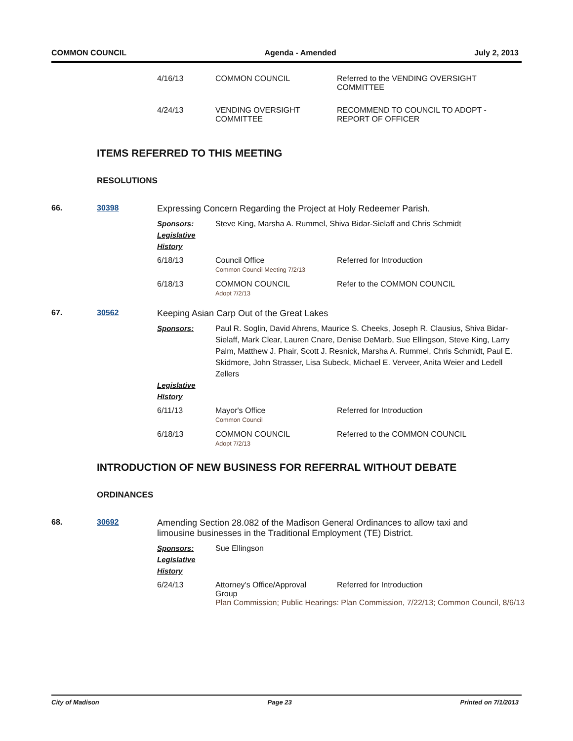COMMON COUNCIL Agenda - Amended July 2, 2013
| 4/16/13 | COMMON COUNCIL | Referred to the VENDING OVERSIGHT COMMITTEE |
| 4/24/13 | VENDING OVERSIGHT COMMITTEE | RECOMMEND TO COUNCIL TO ADOPT - REPORT OF OFFICER |
ITEMS REFERRED TO THIS MEETING
RESOLUTIONS
66. 30398 Expressing Concern Regarding the Project at Holy Redeemer Parish.
Sponsors: Steve King, Marsha A. Rummel, Shiva Bidar-Sielaff and Chris Schmidt
Legislative History
| 6/18/13 | Council Office Common Council Meeting 7/2/13 | Referred for Introduction |
| 6/18/13 | COMMON COUNCIL Adopt 7/2/13 | Refer to the COMMON COUNCIL |
67. 30562 Keeping Asian Carp Out of the Great Lakes
Sponsors: Paul R. Soglin, David Ahrens, Maurice S. Cheeks, Joseph R. Clausius, Shiva Bidar-Sielaff, Mark Clear, Lauren Cnare, Denise DeMarb, Sue Ellingson, Steve King, Larry Palm, Matthew J. Phair, Scott J. Resnick, Marsha A. Rummel, Chris Schmidt, Paul E. Skidmore, John Strasser, Lisa Subeck, Michael E. Verveer, Anita Weier and Ledell Zellers
Legislative History
| 6/11/13 | Mayor's Office Common Council | Referred for Introduction |
| 6/18/13 | COMMON COUNCIL Adopt 7/2/13 | Referred to the COMMON COUNCIL |
INTRODUCTION OF NEW BUSINESS FOR REFERRAL WITHOUT DEBATE
ORDINANCES
68. 30692 Amending Section 28.082 of the Madison General Ordinances to allow taxi and limousine businesses in the Traditional Employment (TE) District.
Sponsors: Sue Ellingson
Legislative History
| 6/24/13 | Attorney's Office/Approval Group | Referred for Introduction |
| | Plan Commission; Public Hearings: Plan Commission, 7/22/13; Common Council, 8/6/13 | |
City of Madison Page 23 Printed on 7/1/2013